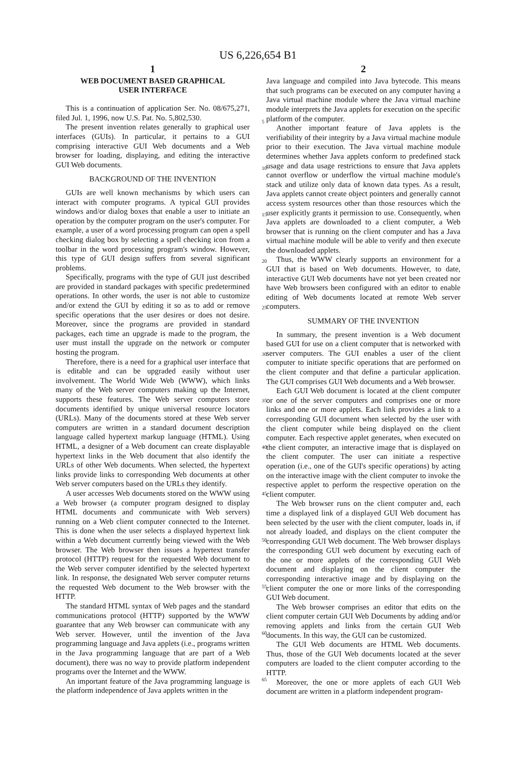US 6,226,654 B1
1
WEB DOCUMENT BASED GRAPHICAL
USER INTERFACE
This is a continuation of application Ser. No. 08/675,271, filed Jul. 1, 1996, now U.S. Pat. No. 5,802,530.
The present invention relates generally to graphical user interfaces (GUIs). In particular, it pertains to a GUI comprising interactive GUI Web documents and a Web browser for loading, displaying, and editing the interactive GUI Web documents.
BACKGROUND OF THE INVENTION
GUIs are well known mechanisms by which users can interact with computer programs. A typical GUI provides windows and/or dialog boxes that enable a user to initiate an operation by the computer program on the user's computer. For example, a user of a word processing program can open a spell checking dialog box by selecting a spell checking icon from a toolbar in the word processing program's window. However, this type of GUI design suffers from several significant problems.
Specifically, programs with the type of GUI just described are provided in standard packages with specific predetermined operations. In other words, the user is not able to customize and/or extend the GUI by editing it so as to add or remove specific operations that the user desires or does not desire. Moreover, since the programs are provided in standard packages, each time an upgrade is made to the program, the user must install the upgrade on the network or computer hosting the program.
Therefore, there is a need for a graphical user interface that is editable and can be upgraded easily without user involvement. The World Wide Web (WWW), which links many of the Web server computers making up the Internet, supports these features. The Web server computers store documents identified by unique universal resource locators (URLs). Many of the documents stored at these Web server computers are written in a standard document description language called hypertext markup language (HTML). Using HTML, a designer of a Web document can create displayable hypertext links in the Web document that also identify the URLs of other Web documents. When selected, the hypertext links provide links to corresponding Web documents at other Web server computers based on the URLs they identify.
A user accesses Web documents stored on the WWW using a Web browser (a computer program designed to display HTML documents and communicate with Web servers) running on a Web client computer connected to the Internet. This is done when the user selects a displayed hypertext link within a Web document currently being viewed with the Web browser. The Web browser then issues a hypertext transfer protocol (HTTP) request for the requested Web document to the Web server computer identified by the selected hypertext link. In response, the designated Web server computer returns the requested Web document to the Web browser with the HTTP.
The standard HTML syntax of Web pages and the standard communications protocol (HTTP) supported by the WWW guarantee that any Web browser can communicate with any Web server. However, until the invention of the Java programming language and Java applets (i.e., programs written in the Java programming language that are part of a Web document), there was no way to provide platform independent programs over the Internet and the WWW.
An important feature of the Java programming language is the platform independence of Java applets written in the
5
10
15
20
25
30
35
40
45
50
55
60
65
2
Java language and compiled into Java bytecode. This means that such programs can be executed on any computer having a Java virtual machine module where the Java virtual machine module interprets the Java applets for execution on the specific platform of the computer.
Another important feature of Java applets is the verifiability of their integrity by a Java virtual machine module prior to their execution. The Java virtual machine module determines whether Java applets conform to predefined stack usage and data usage restrictions to ensure that Java applets cannot overflow or underflow the virtual machine module's stack and utilize only data of known data types. As a result, Java applets cannot create object pointers and generally cannot access system resources other than those resources which the user explicitly grants it permission to use. Consequently, when Java applets are downloaded to a client computer, a Web browser that is running on the client computer and has a Java virtual machine module will be able to verify and then execute the downloaded applets.
Thus, the WWW clearly supports an environment for a GUI that is based on Web documents. However, to date, interactive GUI Web documents have not yet been created nor have Web browsers been configured with an editor to enable editing of Web documents located at remote Web server computers.
SUMMARY OF THE INVENTION
In summary, the present invention is a Web document based GUI for use on a client computer that is networked with server computers. The GUI enables a user of the client computer to initiate specific operations that are performed on the client computer and that define a particular application. The GUI comprises GUI Web documents and a Web browser.
Each GUI Web document is located at the client computer or one of the server computers and comprises one or more links and one or more applets. Each link provides a link to a corresponding GUI document when selected by the user with the client computer while being displayed on the client computer. Each respective applet generates, when executed on the client computer, an interactive image that is displayed on the client computer. The user can initiate a respective operation (i.e., one of the GUI's specific operations) by acting on the interactive image with the client computer to invoke the respective applet to perform the respective operation on the client computer.
The Web browser runs on the client computer and, each time a displayed link of a displayed GUI Web document has been selected by the user with the client computer, loads in, if not already loaded, and displays on the client computer the corresponding GUI Web document. The Web browser displays the corresponding GUI web document by executing each of the one or more applets of the corresponding GUI Web document and displaying on the client computer the corresponding interactive image and by displaying on the client computer the one or more links of the corresponding GUI Web document.
The Web browser comprises an editor that edits on the client computer certain GUI Web Documents by adding and/or removing applets and links from the certain GUI Web documents. In this way, the GUI can be customized.
The GUI Web documents are HTML Web documents. Thus, those of the GUI Web documents located at the sever computers are loaded to the client computer according to the HTTP.
Moreover, the one or more applets of each GUI Web document are written in a platform independent program-